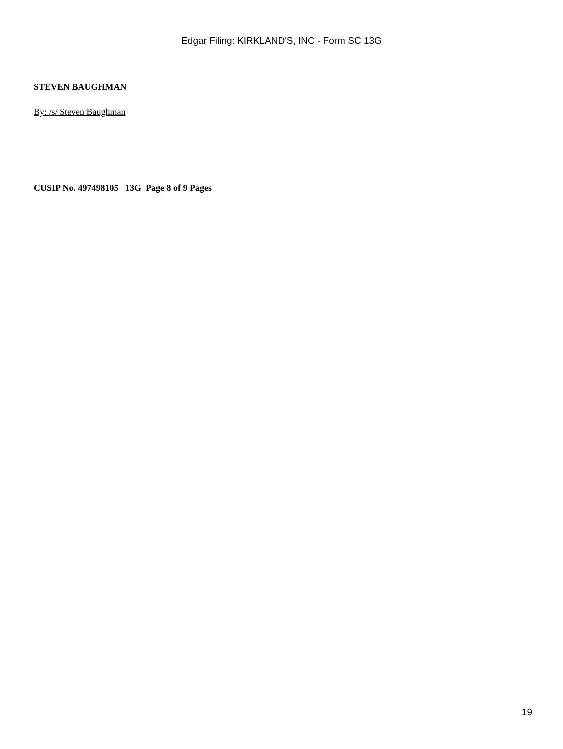Edgar Filing: KIRKLAND'S, INC - Form SC 13G
STEVEN BAUGHMAN
By: /s/ Steven Baughman
CUSIP No. 497498105 13G Page 8 of 9 Pages
19